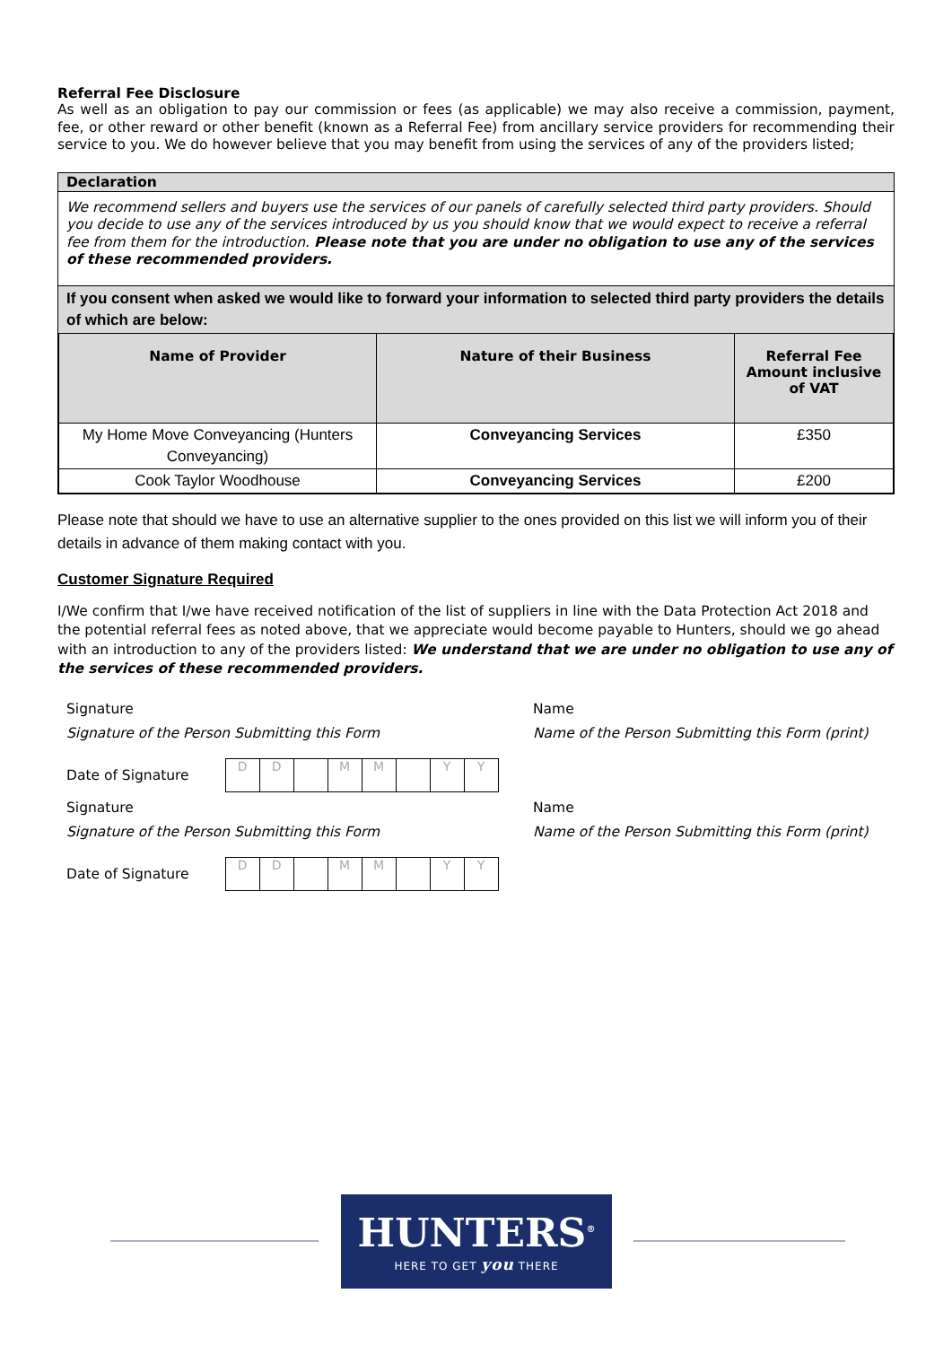Referral Fee Disclosure
As well as an obligation to pay our commission or fees (as applicable) we may also receive a commission, payment, fee, or other reward or other benefit (known as a Referral Fee) from ancillary service providers for recommending their service to you. We do however believe that you may benefit from using the services of any of the providers listed;
Declaration
We recommend sellers and buyers use the services of our panels of carefully selected third party providers. Should you decide to use any of the services introduced by us you should know that we would expect to receive a referral fee from them for the introduction. Please note that you are under no obligation to use any of the services of these recommended providers.
If you consent when asked we would like to forward your information to selected third party providers the details of which are below:
| Name of Provider | Nature of their Business | Referral Fee Amount inclusive of VAT |
| --- | --- | --- |
| My Home Move Conveyancing (Hunters Conveyancing) | Conveyancing Services | £350 |
| Cook Taylor Woodhouse | Conveyancing Services | £200 |
Please note that should we have to use an alternative supplier to the ones provided on this list we will inform you of their details in advance of them making contact with you.
Customer Signature Required
I/We confirm that I/we have received notification of the list of suppliers in line with the Data Protection Act 2018 and the potential referral fees as noted above, that we appreciate would become payable to Hunters, should we go ahead with an introduction to any of the providers listed: We understand that we are under no obligation to use any of the services of these recommended providers.
Signature
Signature of the Person Submitting this Form
Date of Signature
DD MM YY
Signature
Signature of the Person Submitting this Form
Date of Signature
DD MM YY
Name
Name of the Person Submitting this Form (print)
Name
Name of the Person Submitting this Form (print)
HUNTERS<sup>®</sup>
HERE TO GET you THERE